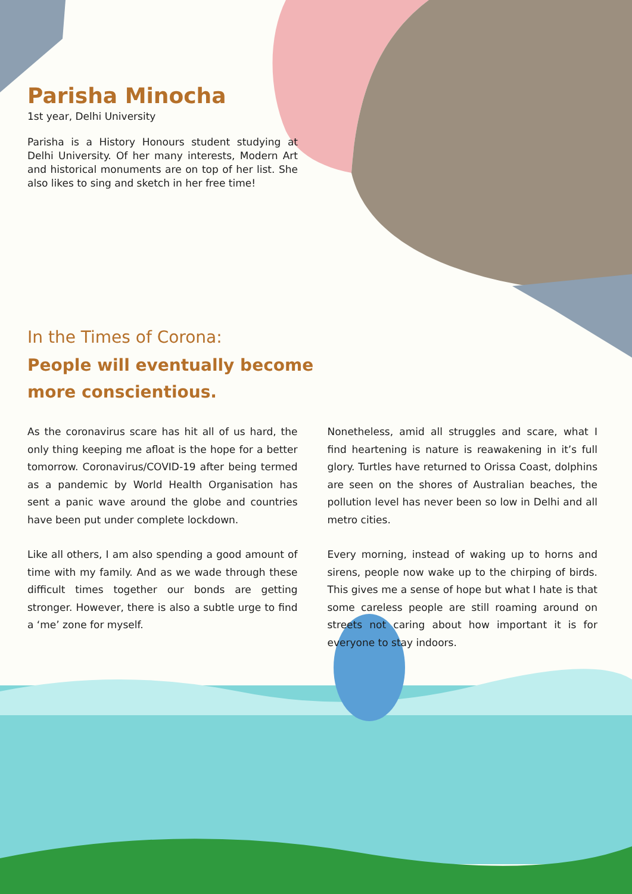Parisha Minocha
1st year, Delhi University
Parisha is a History Honours student studying at Delhi University. Of her many interests, Modern Art and historical monuments are on top of her list. She also likes to sing and sketch in her free time!
In the Times of Corona:
People will eventually become more conscientious.
As the coronavirus scare has hit all of us hard, the only thing keeping me afloat is the hope for a better tomorrow. Coronavirus/COVID-19 after being termed as a pandemic by World Health Organisation has sent a panic wave around the globe and countries have been put under complete lockdown.
Like all others, I am also spending a good amount of time with my family. And as we wade through these difficult times together our bonds are getting stronger. However, there is also a subtle urge to find a ‘me’ zone for myself.
Nonetheless, amid all struggles and scare, what I find heartening is nature is reawakening in it’s full glory. Turtles have returned to Orissa Coast, dolphins are seen on the shores of Australian beaches, the pollution level has never been so low in Delhi and all metro cities.
Every morning, instead of waking up to horns and sirens, people now wake up to the chirping of birds. This gives me a sense of hope but what I hate is that some careless people are still roaming around on streets not caring about how important it is for everyone to stay indoors.